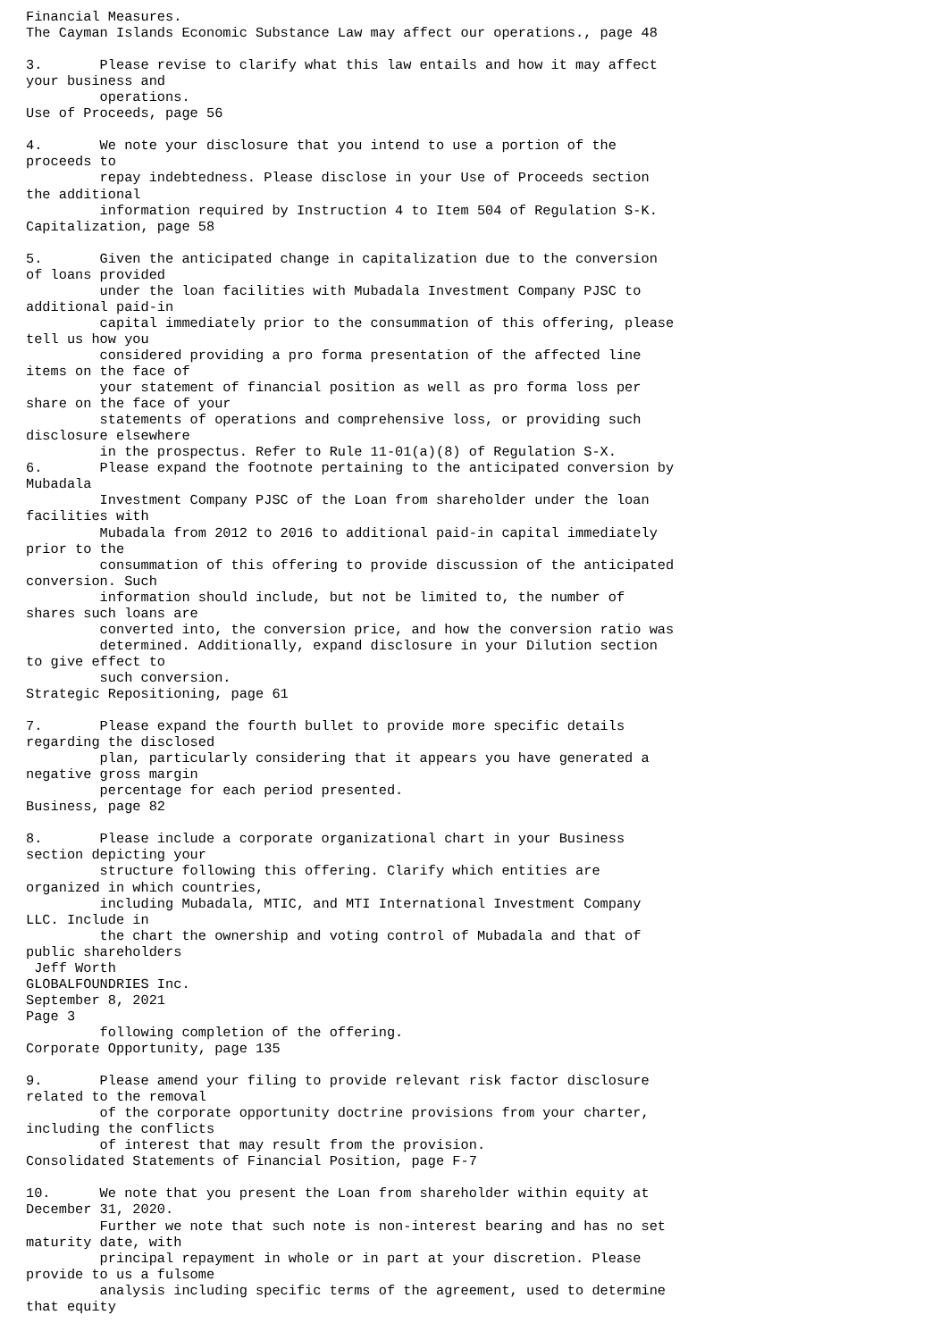Financial Measures.
The Cayman Islands Economic Substance Law may affect our operations., page 48

3.       Please revise to clarify what this law entails and how it may affect
your business and
         operations.
Use of Proceeds, page 56

4.       We note your disclosure that you intend to use a portion of the
proceeds to
         repay indebtedness. Please disclose in your Use of Proceeds section
the additional
         information required by Instruction 4 to Item 504 of Regulation S-K.
Capitalization, page 58

5.       Given the anticipated change in capitalization due to the conversion
of loans provided
         under the loan facilities with Mubadala Investment Company PJSC to
additional paid-in
         capital immediately prior to the consummation of this offering, please
tell us how you
         considered providing a pro forma presentation of the affected line
items on the face of
         your statement of financial position as well as pro forma loss per
share on the face of your
         statements of operations and comprehensive loss, or providing such
disclosure elsewhere
         in the prospectus. Refer to Rule 11-01(a)(8) of Regulation S-X.
6.       Please expand the footnote pertaining to the anticipated conversion by
Mubadala
         Investment Company PJSC of the Loan from shareholder under the loan
facilities with
         Mubadala from 2012 to 2016 to additional paid-in capital immediately
prior to the
         consummation of this offering to provide discussion of the anticipated
conversion. Such
         information should include, but not be limited to, the number of
shares such loans are
         converted into, the conversion price, and how the conversion ratio was
         determined. Additionally, expand disclosure in your Dilution section
to give effect to
         such conversion.
Strategic Repositioning, page 61

7.       Please expand the fourth bullet to provide more specific details
regarding the disclosed
         plan, particularly considering that it appears you have generated a
negative gross margin
         percentage for each period presented.
Business, page 82

8.       Please include a corporate organizational chart in your Business
section depicting your
         structure following this offering. Clarify which entities are
organized in which countries,
         including Mubadala, MTIC, and MTI International Investment Company
LLC. Include in
         the chart the ownership and voting control of Mubadala and that of
public shareholders
 Jeff Worth
GLOBALFOUNDRIES Inc.
September 8, 2021
Page 3
         following completion of the offering.
Corporate Opportunity, page 135

9.       Please amend your filing to provide relevant risk factor disclosure
related to the removal
         of the corporate opportunity doctrine provisions from your charter,
including the conflicts
         of interest that may result from the provision.
Consolidated Statements of Financial Position, page F-7

10.      We note that you present the Loan from shareholder within equity at
December 31, 2020.
         Further we note that such note is non-interest bearing and has no set
maturity date, with
         principal repayment in whole or in part at your discretion. Please
provide to us a fulsome
         analysis including specific terms of the agreement, used to determine
that equity